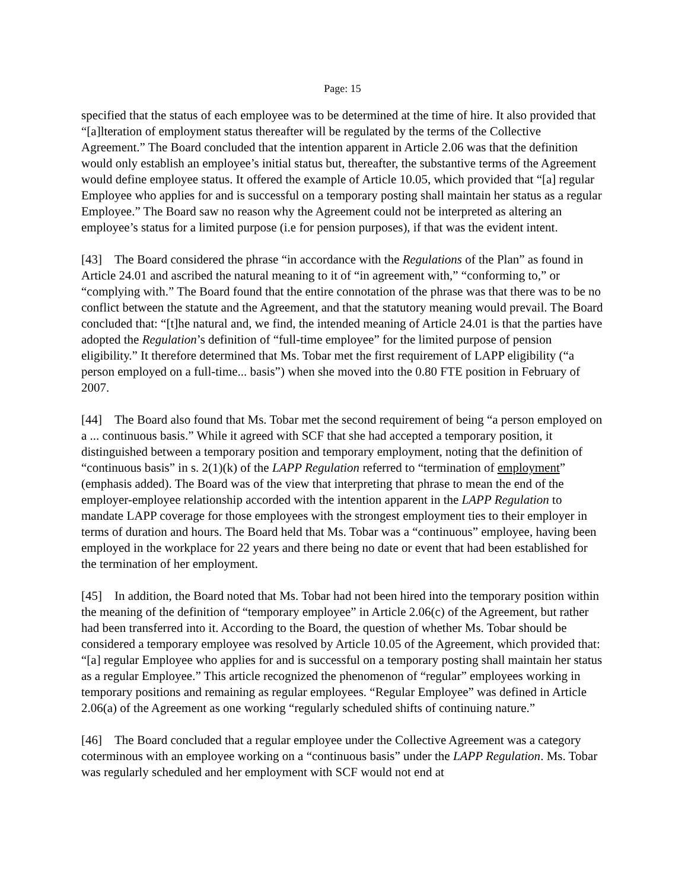Page: 15
specified that the status of each employee was to be determined at the time of hire. It also provided that “[a]lteration of employment status thereafter will be regulated by the terms of the Collective Agreement.” The Board concluded that the intention apparent in Article 2.06 was that the definition would only establish an employee’s initial status but, thereafter, the substantive terms of the Agreement would define employee status. It offered the example of Article 10.05, which provided that “[a] regular Employee who applies for and is successful on a temporary posting shall maintain her status as a regular Employee.” The Board saw no reason why the Agreement could not be interpreted as altering an employee’s status for a limited purpose (i.e for pension purposes), if that was the evident intent.
[43] The Board considered the phrase “in accordance with the Regulations of the Plan” as found in Article 24.01 and ascribed the natural meaning to it of “in agreement with,” “conforming to,” or “complying with.” The Board found that the entire connotation of the phrase was that there was to be no conflict between the statute and the Agreement, and that the statutory meaning would prevail. The Board concluded that: “[t]he natural and, we find, the intended meaning of Article 24.01 is that the parties have adopted the Regulation’s definition of “full-time employee” for the limited purpose of pension eligibility.” It therefore determined that Ms. Tobar met the first requirement of LAPP eligibility (“a person employed on a full-time... basis”) when she moved into the 0.80 FTE position in February of 2007.
[44] The Board also found that Ms. Tobar met the second requirement of being “a person employed on a ... continuous basis.” While it agreed with SCF that she had accepted a temporary position, it distinguished between a temporary position and temporary employment, noting that the definition of “continuous basis” in s. 2(1)(k) of the LAPP Regulation referred to “termination of employment” (emphasis added). The Board was of the view that interpreting that phrase to mean the end of the employer-employee relationship accorded with the intention apparent in the LAPP Regulation to mandate LAPP coverage for those employees with the strongest employment ties to their employer in terms of duration and hours. The Board held that Ms. Tobar was a “continuous” employee, having been employed in the workplace for 22 years and there being no date or event that had been established for the termination of her employment.
[45] In addition, the Board noted that Ms. Tobar had not been hired into the temporary position within the meaning of the definition of “temporary employee” in Article 2.06(c) of the Agreement, but rather had been transferred into it. According to the Board, the question of whether Ms. Tobar should be considered a temporary employee was resolved by Article 10.05 of the Agreement, which provided that: “[a] regular Employee who applies for and is successful on a temporary posting shall maintain her status as a regular Employee.” This article recognized the phenomenon of “regular” employees working in temporary positions and remaining as regular employees. “Regular Employee” was defined in Article 2.06(a) of the Agreement as one working “regularly scheduled shifts of continuing nature.”
[46] The Board concluded that a regular employee under the Collective Agreement was a category coterminous with an employee working on a “continuous basis” under the LAPP Regulation. Ms. Tobar was regularly scheduled and her employment with SCF would not end at